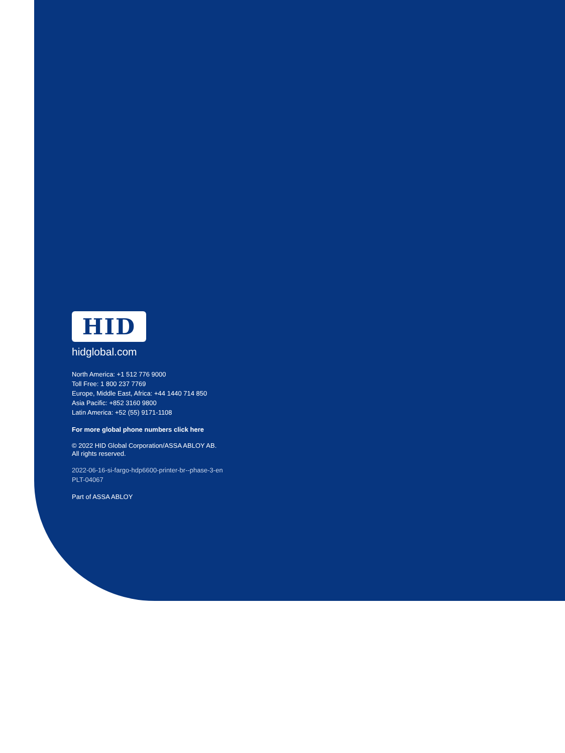HID
hidglobal.com
North America: +1 512 776 9000
Toll Free: 1 800 237 7769
Europe, Middle East, Africa: +44 1440 714 850
Asia Pacific: +852 3160 9800
Latin America: +52 (55) 9171-1108
For more global phone numbers click here
© 2022 HID Global Corporation/ASSA ABLOY AB.
All rights reserved.
2022-06-16-si-fargo-hdp6600-printer-br--phase-3-en
PLT-04067
Part of ASSA ABLOY